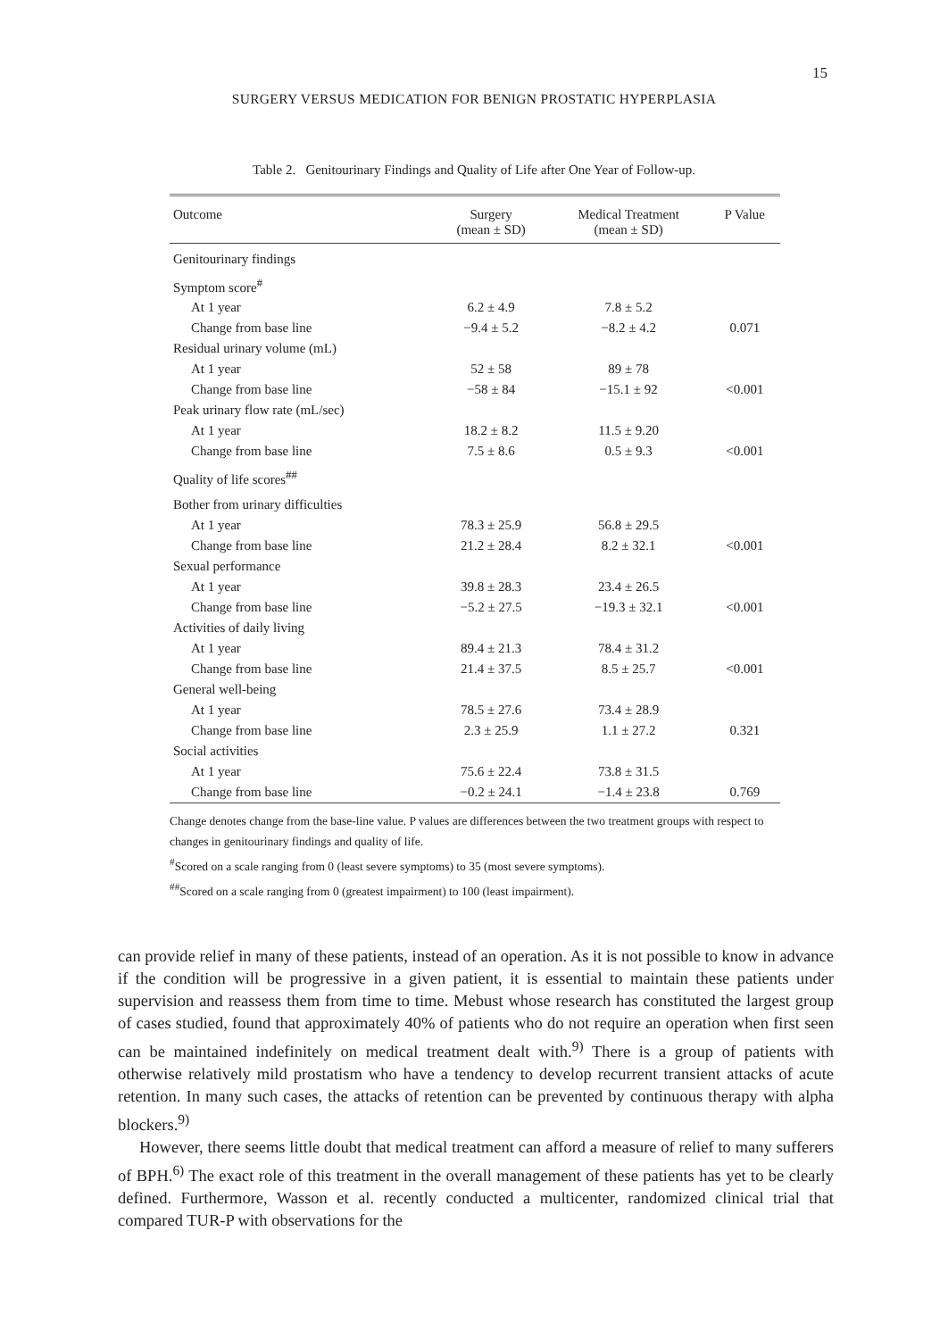15
SURGERY VERSUS MEDICATION FOR BENIGN PROSTATIC HYPERPLASIA
Table 2. Genitourinary Findings and Quality of Life after One Year of Follow-up.
| Outcome | Surgery (mean ± SD) | Medical Treatment (mean ± SD) | P Value |
| --- | --- | --- | --- |
| Genitourinary findings | | | |
| Symptom score<sup>#</sup> | | | |
| At 1 year | 6.2 ± 4.9 | 7.8 ± 5.2 | |
| Change from base line | −9.4 ± 5.2 | −8.2 ± 4.2 | 0.071 |
| Residual urinary volume (mL) | | | |
| At 1 year | 52 ± 58 | 89 ± 78 | |
| Change from base line | −58 ± 84 | −15.1 ± 92 | <0.001 |
| Peak urinary flow rate (mL/sec) | | | |
| At 1 year | 18.2 ± 8.2 | 11.5 ± 9.20 | |
| Change from base line | 7.5 ± 8.6 | 0.5 ± 9.3 | <0.001 |
| Quality of life scores<sup>##</sup> | | | |
| Bother from urinary difficulties | | | |
| At 1 year | 78.3 ± 25.9 | 56.8 ± 29.5 | |
| Change from base line | 21.2 ± 28.4 | 8.2 ± 32.1 | <0.001 |
| Sexual performance | | | |
| At 1 year | 39.8 ± 28.3 | 23.4 ± 26.5 | |
| Change from base line | −5.2 ± 27.5 | −19.3 ± 32.1 | <0.001 |
| Activities of daily living | | | |
| At 1 year | 89.4 ± 21.3 | 78.4 ± 31.2 | |
| Change from base line | 21.4 ± 37.5 | 8.5 ± 25.7 | <0.001 |
| General well-being | | | |
| At 1 year | 78.5 ± 27.6 | 73.4 ± 28.9 | |
| Change from base line | 2.3 ± 25.9 | 1.1 ± 27.2 | 0.321 |
| Social activities | | | |
| At 1 year | 75.6 ± 22.4 | 73.8 ± 31.5 | |
| Change from base line | −0.2 ± 24.1 | −1.4 ± 23.8 | 0.769 |
Change denotes change from the base-line value. P values are differences between the two treatment groups with respect to changes in genitourinary findings and quality of life.
<sup>#</sup> Scored on a scale ranging from 0 (least severe symptoms) to 35 (most severe symptoms).
<sup>##</sup> Scored on a scale ranging from 0 (greatest impairment) to 100 (least impairment).
can provide relief in many of these patients, instead of an operation. As it is not possible to know in advance if the condition will be progressive in a given patient, it is essential to maintain these patients under supervision and reassess them from time to time. Mebust whose research has constituted the largest group of cases studied, found that approximately 40% of patients who do not require an operation when first seen can be maintained indefinitely on medical treatment dealt with.<sup>9)</sup> There is a group of patients with otherwise relatively mild prostatism who have a tendency to develop recurrent transient attacks of acute retention. In many such cases, the attacks of retention can be prevented by continuous therapy with alpha blockers.<sup>9)</sup>
However, there seems little doubt that medical treatment can afford a measure of relief to many sufferers of BPH.<sup>6)</sup> The exact role of this treatment in the overall management of these patients has yet to be clearly defined. Furthermore, Wasson et al. recently conducted a multicenter, randomized clinical trial that compared TUR-P with observations for the